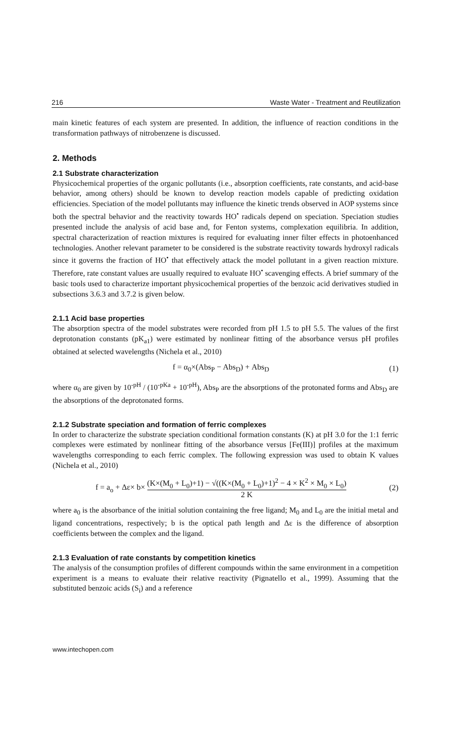216 Waste Water - Treatment and Reutilization
main kinetic features of each system are presented. In addition, the influence of reaction conditions in the transformation pathways of nitrobenzene is discussed.
2. Methods
2.1 Substrate characterization
Physicochemical properties of the organic pollutants (i.e., absorption coefficients, rate constants, and acid-base behavior, among others) should be known to develop reaction models capable of predicting oxidation efficiencies. Speciation of the model pollutants may influence the kinetic trends observed in AOP systems since both the spectral behavior and the reactivity towards HO<sup>•</sup> radicals depend on speciation. Speciation studies presented include the analysis of acid base and, for Fenton systems, complexation equilibria. In addition, spectral characterization of reaction mixtures is required for evaluating inner filter effects in photoenhanced technologies. Another relevant parameter to be considered is the substrate reactivity towards hydroxyl radicals since it governs the fraction of HO<sup>•</sup> that effectively attack the model pollutant in a given reaction mixture. Therefore, rate constant values are usually required to evaluate HO<sup>•</sup> scavenging effects. A brief summary of the basic tools used to characterize important physicochemical properties of the benzoic acid derivatives studied in subsections 3.6.3 and 3.7.2 is given below.
2.1.1 Acid base properties
The absorption spectra of the model substrates were recorded from pH 1.5 to pH 5.5. The values of the first deprotonation constants (pK<sub>a1</sub>) were estimated by nonlinear fitting of the absorbance versus pH profiles obtained at selected wavelengths (Nichela et al., 2010)
f = α<sub>0</sub>×(Abs<sub>P</sub> − Abs<sub>D</sub>) + Abs<sub>D</sub> (1)
where α<sub>0</sub> are given by 10<sup>-pH</sup> / (10<sup>-pKa</sup> + 10<sup>-pH</sup>), Abs<sub>P</sub> are the absorptions of the protonated forms and Abs<sub>D</sub> are the absorptions of the deprotonated forms.
2.1.2 Substrate speciation and formation of ferric complexes
In order to characterize the substrate speciation conditional formation constants (K) at pH 3.0 for the 1:1 ferric complexes were estimated by nonlinear fitting of the absorbance versus [Fe(III)] profiles at the maximum wavelengths corresponding to each ferric complex. The following expression was used to obtain K values (Nichela et al., 2010)
f = a<sub>o</sub> + Δε× b× (K×(M<sub>0</sub> + L<sub>0</sub>)+1) − √((K×(M<sub>0</sub> + L<sub>0</sub>)+1)<sup>2</sup> − 4 × K<sup>2</sup> × M<sub>0</sub> × L<sub>0</sub>) 2 K (2)
where a<sub>0</sub> is the absorbance of the initial solution containing the free ligand; M<sub>0</sub> and L<sub>0</sub> are the initial metal and ligand concentrations, respectively; b is the optical path length and Δε is the difference of absorption coefficients between the complex and the ligand.
2.1.3 Evaluation of rate constants by competition kinetics
The analysis of the consumption profiles of different compounds within the same environment in a competition experiment is a means to evaluate their relative reactivity (Pignatello et al., 1999). Assuming that the substituted benzoic acids (S<sub>i</sub>) and a reference
www.intechopen.com